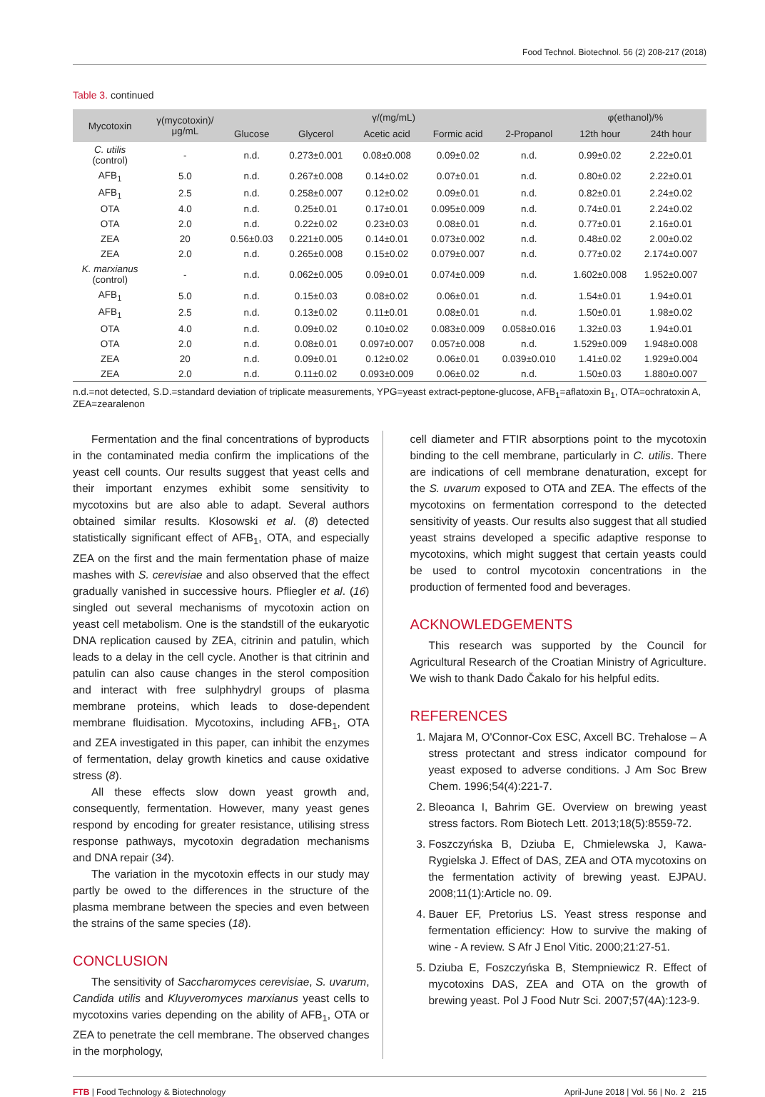Food Technol. Biotechnol. 56 (2) 208-217 (2018)
Table 3. continued
| Mycotoxin | γ(mycotoxin)/ μg/mL | γ/(mg/mL) | | | | | φ(ethanol)/% | |
| --- | --- | --- | --- | --- | --- | --- | --- | --- |
| | | Glucose | Glycerol | Acetic acid | Formic acid | 2-Propanol | 12th hour | 24th hour |
| C. utilis (control) | - | n.d. | 0.273±0.001 | 0.08±0.008 | 0.09±0.02 | n.d. | 0.99±0.02 | 2.22±0.01 |
| AFB<sub>1</sub> | 5.0 | n.d. | 0.267±0.008 | 0.14±0.02 | 0.07±0.01 | n.d. | 0.80±0.02 | 2.22±0.01 |
| AFB<sub>1</sub> | 2.5 | n.d. | 0.258±0.007 | 0.12±0.02 | 0.09±0.01 | n.d. | 0.82±0.01 | 2.24±0.02 |
| OTA | 4.0 | n.d. | 0.25±0.01 | 0.17±0.01 | 0.095±0.009 | n.d. | 0.74±0.01 | 2.24±0.02 |
| OTA | 2.0 | n.d. | 0.22±0.02 | 0.23±0.03 | 0.08±0.01 | n.d. | 0.77±0.01 | 2.16±0.01 |
| ZEA | 20 | 0.56±0.03 | 0.221±0.005 | 0.14±0.01 | 0.073±0.002 | n.d. | 0.48±0.02 | 2.00±0.02 |
| ZEA | 2.0 | n.d. | 0.265±0.008 | 0.15±0.02 | 0.079±0.007 | n.d. | 0.77±0.02 | 2.174±0.007 |
| K. marxianus (control) | - | n.d. | 0.062±0.005 | 0.09±0.01 | 0.074±0.009 | n.d. | 1.602±0.008 | 1.952±0.007 |
| AFB<sub>1</sub> | 5.0 | n.d. | 0.15±0.03 | 0.08±0.02 | 0.06±0.01 | n.d. | 1.54±0.01 | 1.94±0.01 |
| AFB<sub>1</sub> | 2.5 | n.d. | 0.13±0.02 | 0.11±0.01 | 0.08±0.01 | n.d. | 1.50±0.01 | 1.98±0.02 |
| OTA | 4.0 | n.d. | 0.09±0.02 | 0.10±0.02 | 0.083±0.009 | 0.058±0.016 | 1.32±0.03 | 1.94±0.01 |
| OTA | 2.0 | n.d. | 0.08±0.01 | 0.097±0.007 | 0.057±0.008 | n.d. | 1.529±0.009 | 1.948±0.008 |
| ZEA | 20 | n.d. | 0.09±0.01 | 0.12±0.02 | 0.06±0.01 | 0.039±0.010 | 1.41±0.02 | 1.929±0.004 |
| ZEA | 2.0 | n.d. | 0.11±0.02 | 0.093±0.009 | 0.06±0.02 | n.d. | 1.50±0.03 | 1.880±0.007 |
n.d.=not detected, S.D.=standard deviation of triplicate measurements, YPG=yeast extract-peptone-glucose, AFB<sub>1</sub>=aflatoxin B<sub>1</sub>, OTA=ochratoxin A, ZEA=zearalenon
Fermentation and the final concentrations of byproducts in the contaminated media confirm the implications of the yeast cell counts. Our results suggest that yeast cells and their important enzymes exhibit some sensitivity to mycotoxins but are also able to adapt. Several authors obtained similar results. Kłosowski et al. (8) detected statistically significant effect of AFB<sub>1</sub>, OTA, and especially ZEA on the first and the main fermentation phase of maize mashes with S. cerevisiae and also observed that the effect gradually vanished in successive hours. Pfliegler et al. (16) singled out several mechanisms of mycotoxin action on yeast cell metabolism. One is the standstill of the eukaryotic DNA replication caused by ZEA, citrinin and patulin, which leads to a delay in the cell cycle. Another is that citrinin and patulin can also cause changes in the sterol composition and interact with free sulphhydryl groups of plasma membrane proteins, which leads to dose-dependent membrane fluidisation. Mycotoxins, including AFB<sub>1</sub>, OTA and ZEA investigated in this paper, can inhibit the enzymes of fermentation, delay growth kinetics and cause oxidative stress (8).
All these effects slow down yeast growth and, consequently, fermentation. However, many yeast genes respond by encoding for greater resistance, utilising stress response pathways, mycotoxin degradation mechanisms and DNA repair (34).
The variation in the mycotoxin effects in our study may partly be owed to the differences in the structure of the plasma membrane between the species and even between the strains of the same species (18).
CONCLUSION
The sensitivity of Saccharomyces cerevisiae, S. uvarum, Candida utilis and Kluyveromyces marxianus yeast cells to mycotoxins varies depending on the ability of AFB<sub>1</sub>, OTA or ZEA to penetrate the cell membrane. The observed changes in the morphology,
cell diameter and FTIR absorptions point to the mycotoxin binding to the cell membrane, particularly in C. utilis. There are indications of cell membrane denaturation, except for the S. uvarum exposed to OTA and ZEA. The effects of the mycotoxins on fermentation correspond to the detected sensitivity of yeasts. Our results also suggest that all studied yeast strains developed a specific adaptive response to mycotoxins, which might suggest that certain yeasts could be used to control mycotoxin concentrations in the production of fermented food and beverages.
ACKNOWLEDGEMENTS
This research was supported by the Council for Agricultural Research of the Croatian Ministry of Agriculture. We wish to thank Dado Čakalo for his helpful edits.
REFERENCES
1. Majara M, O'Connor-Cox ESC, Axcell BC. Trehalose – A stress protectant and stress indicator compound for yeast exposed to adverse conditions. J Am Soc Brew Chem. 1996;54(4):221-7.
2. Bleoanca I, Bahrim GE. Overview on brewing yeast stress factors. Rom Biotech Lett. 2013;18(5):8559-72.
3. Foszczyńska B, Dziuba E, Chmielewska J, Kawa-Rygielska J. Effect of DAS, ZEA and OTA mycotoxins on the fermentation activity of brewing yeast. EJPAU. 2008;11(1):Article no. 09.
4. Bauer EF, Pretorius LS. Yeast stress response and fermentation efficiency: How to survive the making of wine - A review. S Afr J Enol Vitic. 2000;21:27-51.
5. Dziuba E, Foszczyńska B, Stempniewicz R. Effect of mycotoxins DAS, ZEA and OTA on the growth of brewing yeast. Pol J Food Nutr Sci. 2007;57(4A):123-9.
FTB | Food Technology & Biotechnology April-June 2018 | Vol. 56 | No. 2 215